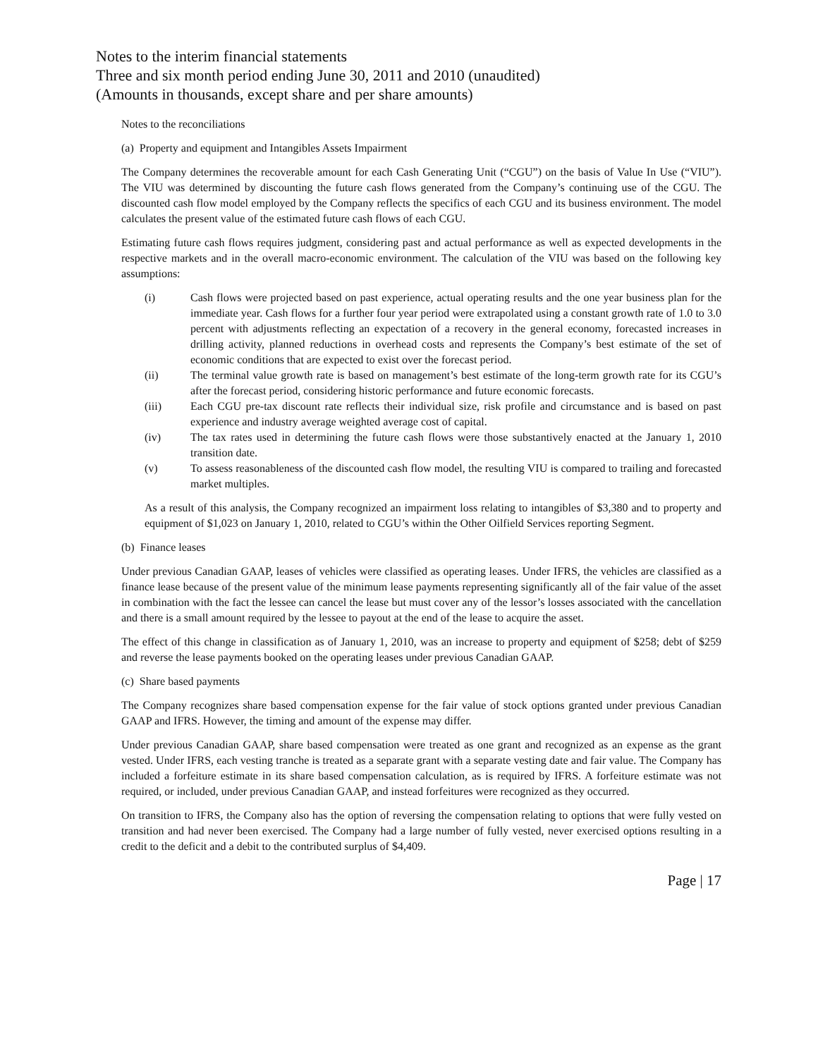Notes to the interim financial statements
Three and six month period ending June 30, 2011 and 2010 (unaudited)
(Amounts in thousands, except share and per share amounts)
Notes to the reconciliations
(a) Property and equipment and Intangibles Assets Impairment
The Company determines the recoverable amount for each Cash Generating Unit (“CGU”) on the basis of Value In Use (“VIU”). The VIU was determined by discounting the future cash flows generated from the Company’s continuing use of the CGU. The discounted cash flow model employed by the Company reflects the specifics of each CGU and its business environment. The model calculates the present value of the estimated future cash flows of each CGU.
Estimating future cash flows requires judgment, considering past and actual performance as well as expected developments in the respective markets and in the overall macro-economic environment. The calculation of the VIU was based on the following key assumptions:
(i) Cash flows were projected based on past experience, actual operating results and the one year business plan for the immediate year. Cash flows for a further four year period were extrapolated using a constant growth rate of 1.0 to 3.0 percent with adjustments reflecting an expectation of a recovery in the general economy, forecasted increases in drilling activity, planned reductions in overhead costs and represents the Company’s best estimate of the set of economic conditions that are expected to exist over the forecast period.
(ii) The terminal value growth rate is based on management’s best estimate of the long-term growth rate for its CGU’s after the forecast period, considering historic performance and future economic forecasts.
(iii) Each CGU pre-tax discount rate reflects their individual size, risk profile and circumstance and is based on past experience and industry average weighted average cost of capital.
(iv) The tax rates used in determining the future cash flows were those substantively enacted at the January 1, 2010 transition date.
(v) To assess reasonableness of the discounted cash flow model, the resulting VIU is compared to trailing and forecasted market multiples.
As a result of this analysis, the Company recognized an impairment loss relating to intangibles of $3,380 and to property and equipment of $1,023 on January 1, 2010, related to CGU’s within the Other Oilfield Services reporting Segment.
(b) Finance leases
Under previous Canadian GAAP, leases of vehicles were classified as operating leases. Under IFRS, the vehicles are classified as a finance lease because of the present value of the minimum lease payments representing significantly all of the fair value of the asset in combination with the fact the lessee can cancel the lease but must cover any of the lessor’s losses associated with the cancellation and there is a small amount required by the lessee to payout at the end of the lease to acquire the asset.
The effect of this change in classification as of January 1, 2010, was an increase to property and equipment of $258; debt of $259 and reverse the lease payments booked on the operating leases under previous Canadian GAAP.
(c) Share based payments
The Company recognizes share based compensation expense for the fair value of stock options granted under previous Canadian GAAP and IFRS. However, the timing and amount of the expense may differ.
Under previous Canadian GAAP, share based compensation were treated as one grant and recognized as an expense as the grant vested. Under IFRS, each vesting tranche is treated as a separate grant with a separate vesting date and fair value. The Company has included a forfeiture estimate in its share based compensation calculation, as is required by IFRS. A forfeiture estimate was not required, or included, under previous Canadian GAAP, and instead forfeitures were recognized as they occurred.
On transition to IFRS, the Company also has the option of reversing the compensation relating to options that were fully vested on transition and had never been exercised. The Company had a large number of fully vested, never exercised options resulting in a credit to the deficit and a debit to the contributed surplus of $4,409.
Page | 17